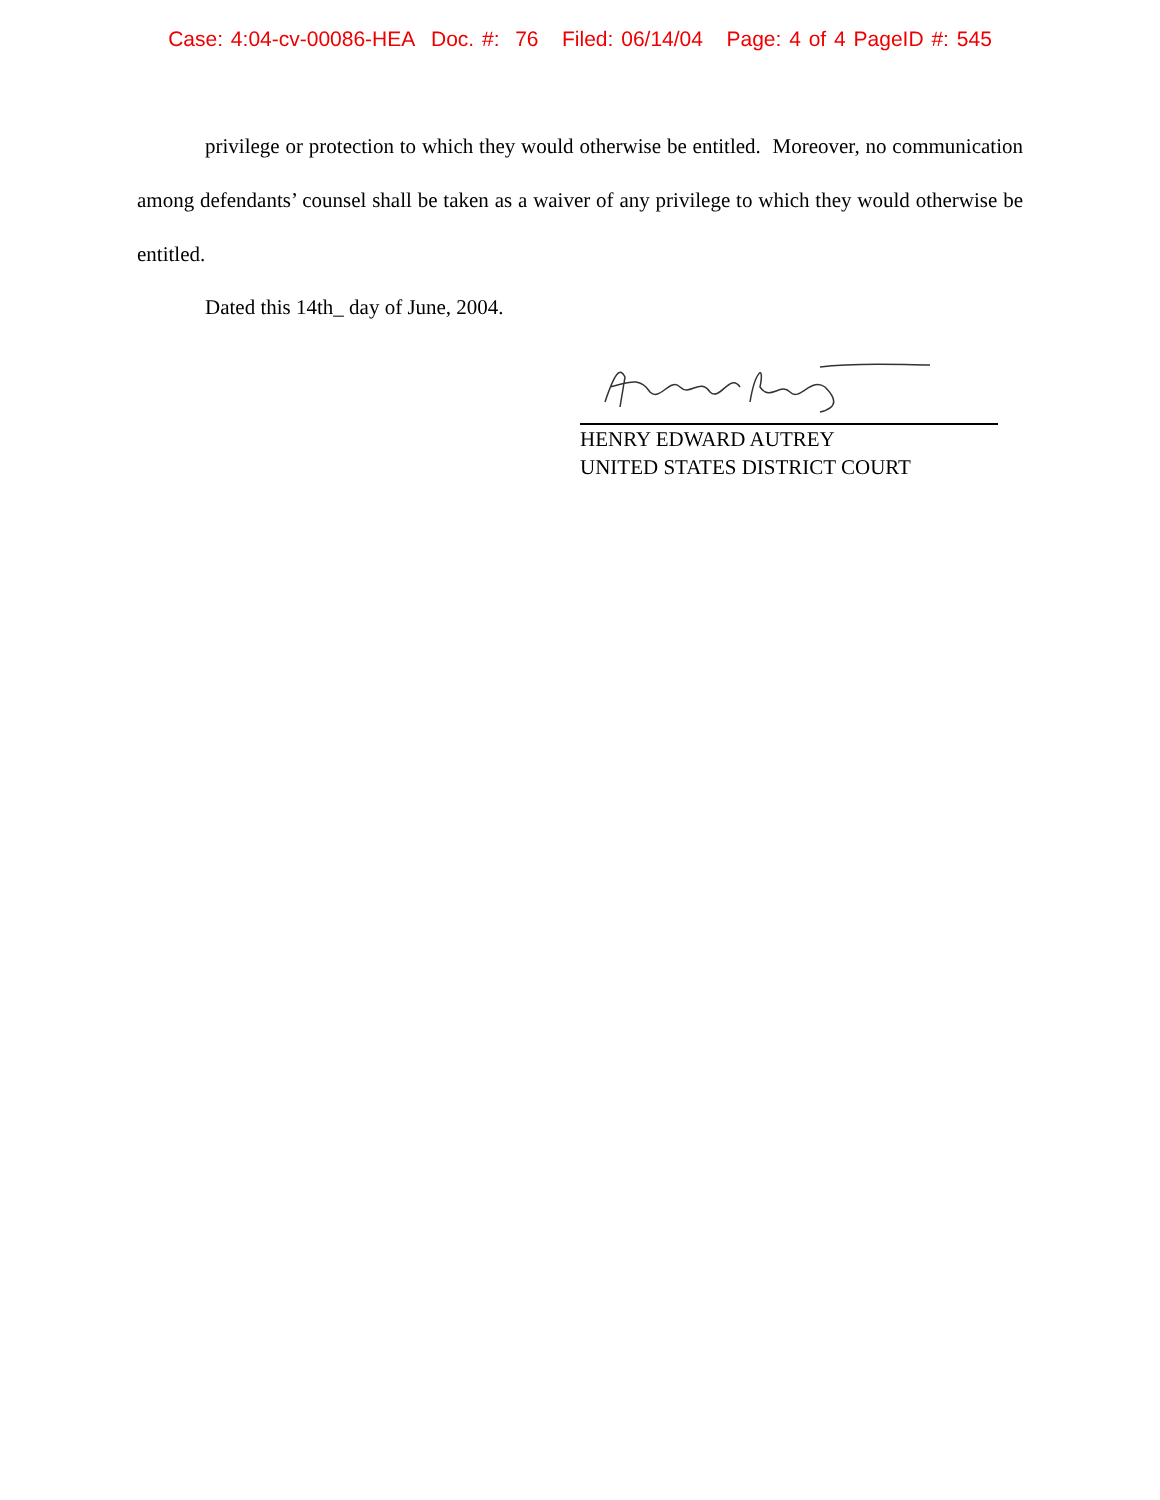Case: 4:04-cv-00086-HEA Doc. #: 76 Filed: 06/14/04 Page: 4 of 4 PageID #: 545
privilege or protection to which they would otherwise be entitled. Moreover, no communication among defendants’ counsel shall be taken as a waiver of any privilege to which they would otherwise be entitled.
Dated this 14th_ day of June, 2004.
HENRY EDWARD AUTREY
UNITED STATES DISTRICT COURT